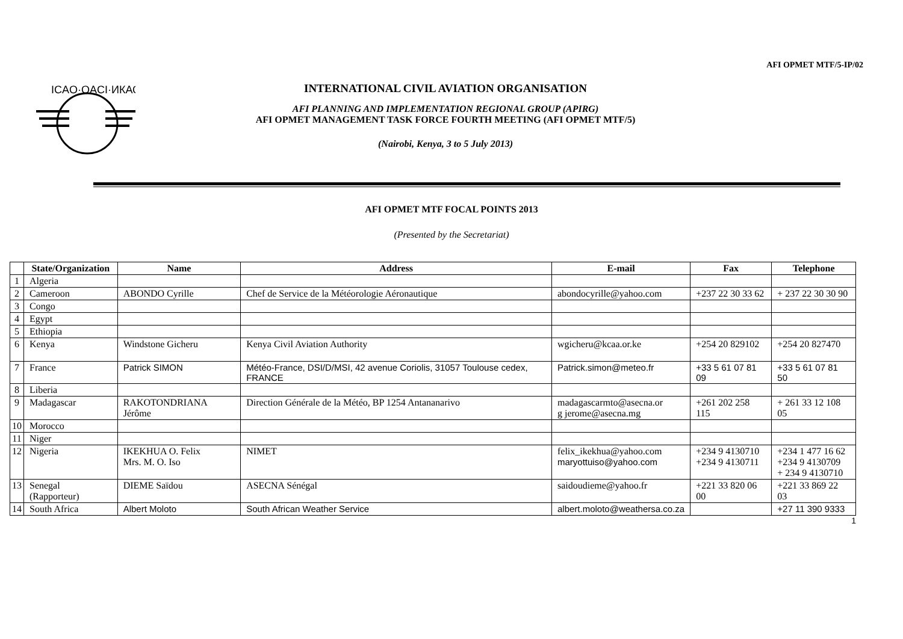AFI OPMET MTF/5-IP/02
ICAO·OACI·ИКАО
INTERNATIONAL CIVIL AVIATION ORGANISATION
AFI PLANNING AND IMPLEMENTATION REGIONAL GROUP (APIRG)
AFI OPMET MANAGEMENT TASK FORCE FOURTH MEETING (AFI OPMET MTF/5)
(Nairobi, Kenya, 3 to 5 July 2013)
AFI OPMET MTF FOCAL POINTS 2013
(Presented by the Secretariat)
| | State/Organization | Name | Address | E-mail | Fax | Telephone |
| --- | --- | --- | --- | --- | --- | --- |
| 1 | Algeria | | | | | |
| 2 | Cameroon | ABONDO Cyrille | Chef de Service de la Météorologie Aéronautique | abondocyrille@yahoo.com | +237 22 30 33 62 | + 237 22 30 30 90 |
| 3 | Congo | | | | | |
| 4 | Egypt | | | | | |
| 5 | Ethiopia | | | | | |
| 6 | Kenya | Windstone Gicheru | Kenya Civil Aviation Authority | wgicheru@kcaa.or.ke | +254 20 829102 | +254 20 827470 |
| 7 | France | Patrick SIMON | Météo-France, DSI/D/MSI, 42 avenue Coriolis, 31057 Toulouse cedex, FRANCE | Patrick.simon@meteo.fr | +33 5 61 07 81 09 | +33 5 61 07 81 50 |
| 8 | Liberia | | | | | |
| 9 | Madagascar | RAKOTONDRIANA Jérôme | Direction Générale de la Météo, BP 1254 Antananarivo | madagascarmto@asecna.or g jerome@asecna.mg | +261 202 258 115 | + 261 33 12 108 05 |
| 10 | Morocco | | | | | |
| 11 | Niger | | | | | |
| 12 | Nigeria | IKEKHUA O. Felix Mrs. M. O. Iso | NIMET | felix_ikekhua@yahoo.com maryottuiso@yahoo.com | +234 9 4130710 +234 9 4130711 | +234 1 477 16 62 +234 9 4130709 + 234 9 4130710 |
| 13 | Senegal (Rapporteur) | DIEME Saïdou | ASECNA Sénégal | saidoudieme@yahoo.fr | +221 33 820 06 00 | +221 33 869 22 03 |
| 14 | South Africa | Albert Moloto | South African Weather Service | albert.moloto@weathersa.co.za | | +27 11 390 9333 |
1